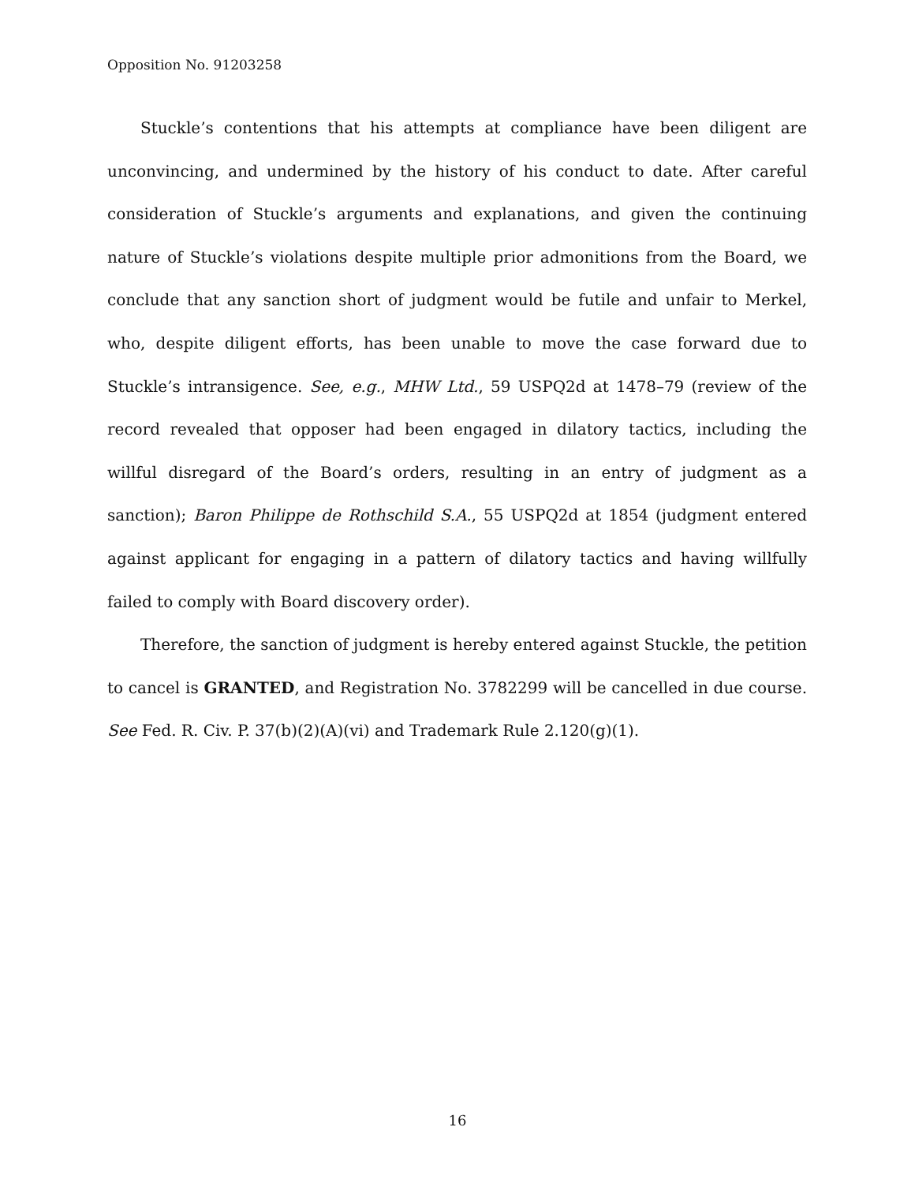Opposition No. 91203258
Stuckle’s contentions that his attempts at compliance have been diligent are unconvincing, and undermined by the history of his conduct to date. After careful consideration of Stuckle’s arguments and explanations, and given the continuing nature of Stuckle’s violations despite multiple prior admonitions from the Board, we conclude that any sanction short of judgment would be futile and unfair to Merkel, who, despite diligent efforts, has been unable to move the case forward due to Stuckle’s intransigence. See, e.g., MHW Ltd., 59 USPQ2d at 1478–79 (review of the record revealed that opposer had been engaged in dilatory tactics, including the willful disregard of the Board’s orders, resulting in an entry of judgment as a sanction); Baron Philippe de Rothschild S.A., 55 USPQ2d at 1854 (judgment entered against applicant for engaging in a pattern of dilatory tactics and having willfully failed to comply with Board discovery order).
Therefore, the sanction of judgment is hereby entered against Stuckle, the petition to cancel is GRANTED, and Registration No. 3782299 will be cancelled in due course. See Fed. R. Civ. P. 37(b)(2)(A)(vi) and Trademark Rule 2.120(g)(1).
16